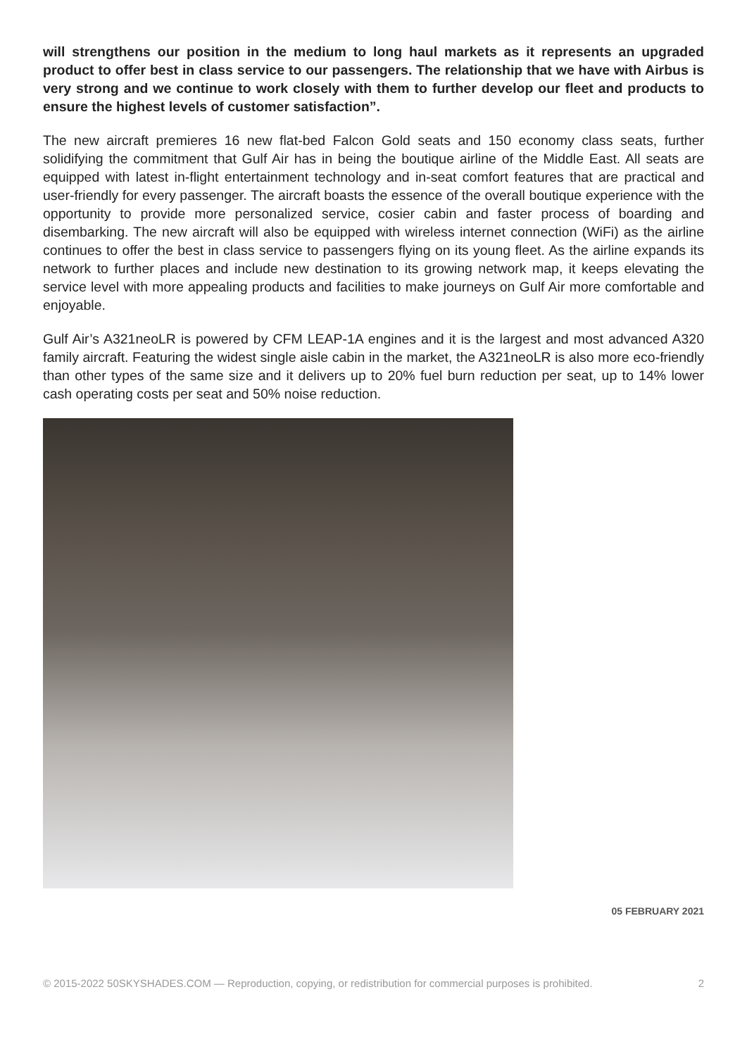will strengthens our position in the medium to long haul markets as it represents an upgraded product to offer best in class service to our passengers. The relationship that we have with Airbus is very strong and we continue to work closely with them to further develop our fleet and products to ensure the highest levels of customer satisfaction”.
The new aircraft premieres 16 new flat-bed Falcon Gold seats and 150 economy class seats, further solidifying the commitment that Gulf Air has in being the boutique airline of the Middle East. All seats are equipped with latest in-flight entertainment technology and in-seat comfort features that are practical and user-friendly for every passenger. The aircraft boasts the essence of the overall boutique experience with the opportunity to provide more personalized service, cosier cabin and faster process of boarding and disembarking. The new aircraft will also be equipped with wireless internet connection (WiFi) as the airline continues to offer the best in class service to passengers flying on its young fleet. As the airline expands its network to further places and include new destination to its growing network map, it keeps elevating the service level with more appealing products and facilities to make journeys on Gulf Air more comfortable and enjoyable.
Gulf Air’s A321neoLR is powered by CFM LEAP-1A engines and it is the largest and most advanced A320 family aircraft. Featuring the widest single aisle cabin in the market, the A321neoLR is also more eco-friendly than other types of the same size and it delivers up to 20% fuel burn reduction per seat, up to 14% lower cash operating costs per seat and 50% noise reduction.
05 FEBRUARY 2021
© 2015-2022 50SKYSHADES.COM — Reproduction, copying, or redistribution for commercial purposes is prohibited. 2